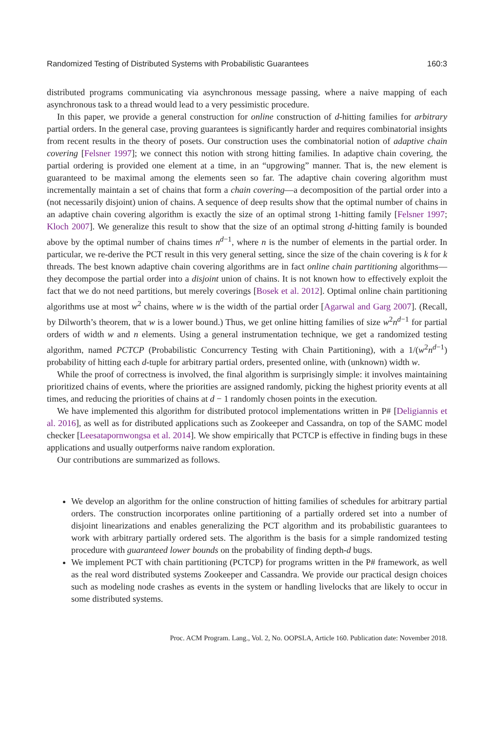Randomized Testing of Distributed Systems with Probabilistic Guarantees 160:3
distributed programs communicating via asynchronous message passing, where a naive mapping of each asynchronous task to a thread would lead to a very pessimistic procedure.
In this paper, we provide a general construction for online construction of d-hitting families for arbitrary partial orders. In the general case, proving guarantees is significantly harder and requires combinatorial insights from recent results in the theory of posets. Our construction uses the combinatorial notion of adaptive chain covering [Felsner 1997]; we connect this notion with strong hitting families. In adaptive chain covering, the partial ordering is provided one element at a time, in an “upgrowing” manner. That is, the new element is guaranteed to be maximal among the elements seen so far. The adaptive chain covering algorithm must incrementally maintain a set of chains that form a chain covering—a decomposition of the partial order into a (not necessarily disjoint) union of chains. A sequence of deep results show that the optimal number of chains in an adaptive chain covering algorithm is exactly the size of an optimal strong 1-hitting family [Felsner 1997; Kloch 2007]. We generalize this result to show that the size of an optimal strong d-hitting family is bounded above by the optimal number of chains times n<sup>d−1</sup>, where n is the number of elements in the partial order. In particular, we re-derive the PCT result in this very general setting, since the size of the chain covering is k for k threads. The best known adaptive chain covering algorithms are in fact online chain partitioning algorithms—they decompose the partial order into a disjoint union of chains. It is not known how to effectively exploit the fact that we do not need partitions, but merely coverings [Bosek et al. 2012]. Optimal online chain partitioning algorithms use at most w<sup>2</sup> chains, where w is the width of the partial order [Agarwal and Garg 2007]. (Recall, by Dilworth’s theorem, that w is a lower bound.) Thus, we get online hitting families of size w<sup>2</sup>n<sup>d−1</sup> for partial orders of width w and n elements. Using a general instrumentation technique, we get a randomized testing algorithm, named PCTCP (Probabilistic Concurrency Testing with Chain Partitioning), with a 1/(w<sup>2</sup>n<sup>d−1</sup>) probability of hitting each d-tuple for arbitrary partial orders, presented online, with (unknown) width w.
While the proof of correctness is involved, the final algorithm is surprisingly simple: it involves maintaining prioritized chains of events, where the priorities are assigned randomly, picking the highest priority events at all times, and reducing the priorities of chains at d − 1 randomly chosen points in the execution.
We have implemented this algorithm for distributed protocol implementations written in P# [Deligiannis et al. 2016], as well as for distributed applications such as Zookeeper and Cassandra, on top of the SAMC model checker [Leesatapornwongsa et al. 2014]. We show empirically that PCTCP is effective in finding bugs in these applications and usually outperforms naive random exploration.
Our contributions are summarized as follows.
We develop an algorithm for the online construction of hitting families of schedules for arbitrary partial orders. The construction incorporates online partitioning of a partially ordered set into a number of disjoint linearizations and enables generalizing the PCT algorithm and its probabilistic guarantees to work with arbitrary partially ordered sets. The algorithm is the basis for a simple randomized testing procedure with guaranteed lower bounds on the probability of finding depth-d bugs.
We implement PCT with chain partitioning (PCTCP) for programs written in the P# framework, as well as the real word distributed systems Zookeeper and Cassandra. We provide our practical design choices such as modeling node crashes as events in the system or handling livelocks that are likely to occur in some distributed systems.
Proc. ACM Program. Lang., Vol. 2, No. OOPSLA, Article 160. Publication date: November 2018.